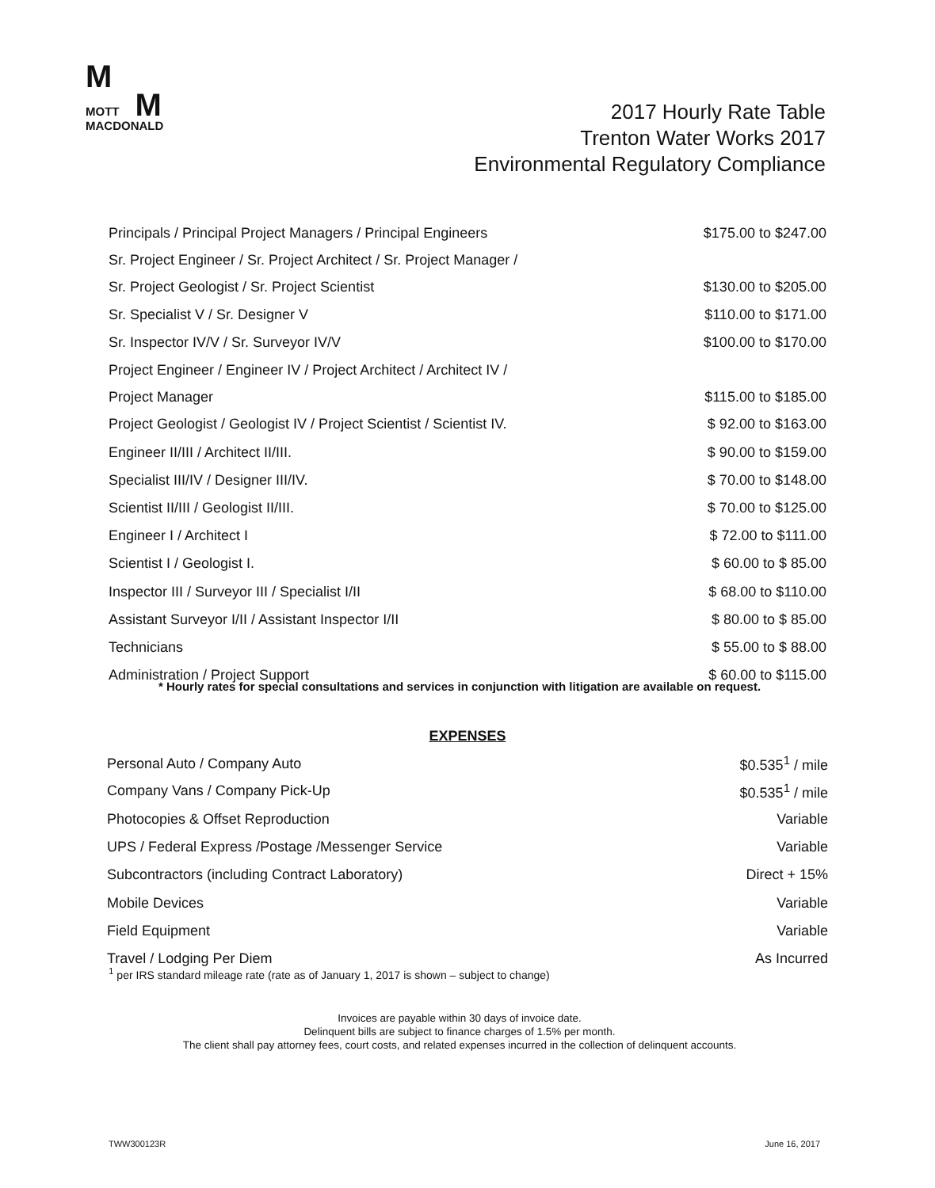M
MOTT
M
MACDONALD
2017 Hourly Rate Table
Trenton Water Works 2017
Environmental Regulatory Compliance
| Principals / Principal Project Managers / Principal Engineers | | $175.00 to $247.00 |
| Sr. Project Engineer / Sr. Project Architect / Sr. Project Manager / | | |
| Sr. Project Geologist / Sr. Project Scientist | | $130.00 to $205.00 |
| Sr. Specialist V / Sr. Designer V | | $110.00 to $171.00 |
| Sr. Inspector IV/V / Sr. Surveyor IV/V | | $100.00 to $170.00 |
| Project Engineer / Engineer IV / Project Architect / Architect IV / | | |
| Project Manager | | $115.00 to $185.00 |
| Project Geologist / Geologist IV / Project Scientist / Scientist IV. | | $ 92.00 to $163.00 |
| Engineer II/III / Architect II/III. | | $ 90.00 to $159.00 |
| Specialist III/IV / Designer III/IV. | | $ 70.00 to $148.00 |
| Scientist II/III / Geologist II/III. | | $ 70.00 to $125.00 |
| Engineer I / Architect I | | $ 72.00 to $111.00 |
| Scientist I / Geologist I. | | $ 60.00 to $ 85.00 |
| Inspector III / Surveyor III / Specialist I/II | | $ 68.00 to $110.00 |
| Assistant Surveyor I/II / Assistant Inspector I/II | | $ 80.00 to $ 85.00 |
| Technicians | | $ 55.00 to $ 88.00 |
| Administration / Project Support | | $ 60.00 to $115.00 |
* Hourly rates for special consultations and services in conjunction with litigation are available on request.
EXPENSES
| Personal Auto / Company Auto | | $0.535<sup>1</sup> / mile |
| Company Vans / Company Pick-Up | | $0.535<sup>1</sup> / mile |
| Photocopies & Offset Reproduction | | Variable |
| UPS / Federal Express /Postage /Messenger Service | | Variable |
| Subcontractors (including Contract Laboratory) | | Direct + 15% |
| Mobile Devices | | Variable |
| Field Equipment | | Variable |
| Travel / Lodging Per Diem | | As Incurred |
<sup>1</sup> per IRS standard mileage rate (rate as of January 1, 2017 is shown – subject to change)
Invoices are payable within 30 days of invoice date.
Delinquent bills are subject to finance charges of 1.5% per month.
The client shall pay attorney fees, court costs, and related expenses incurred in the collection of delinquent accounts.
TWW300123R June 16, 2017